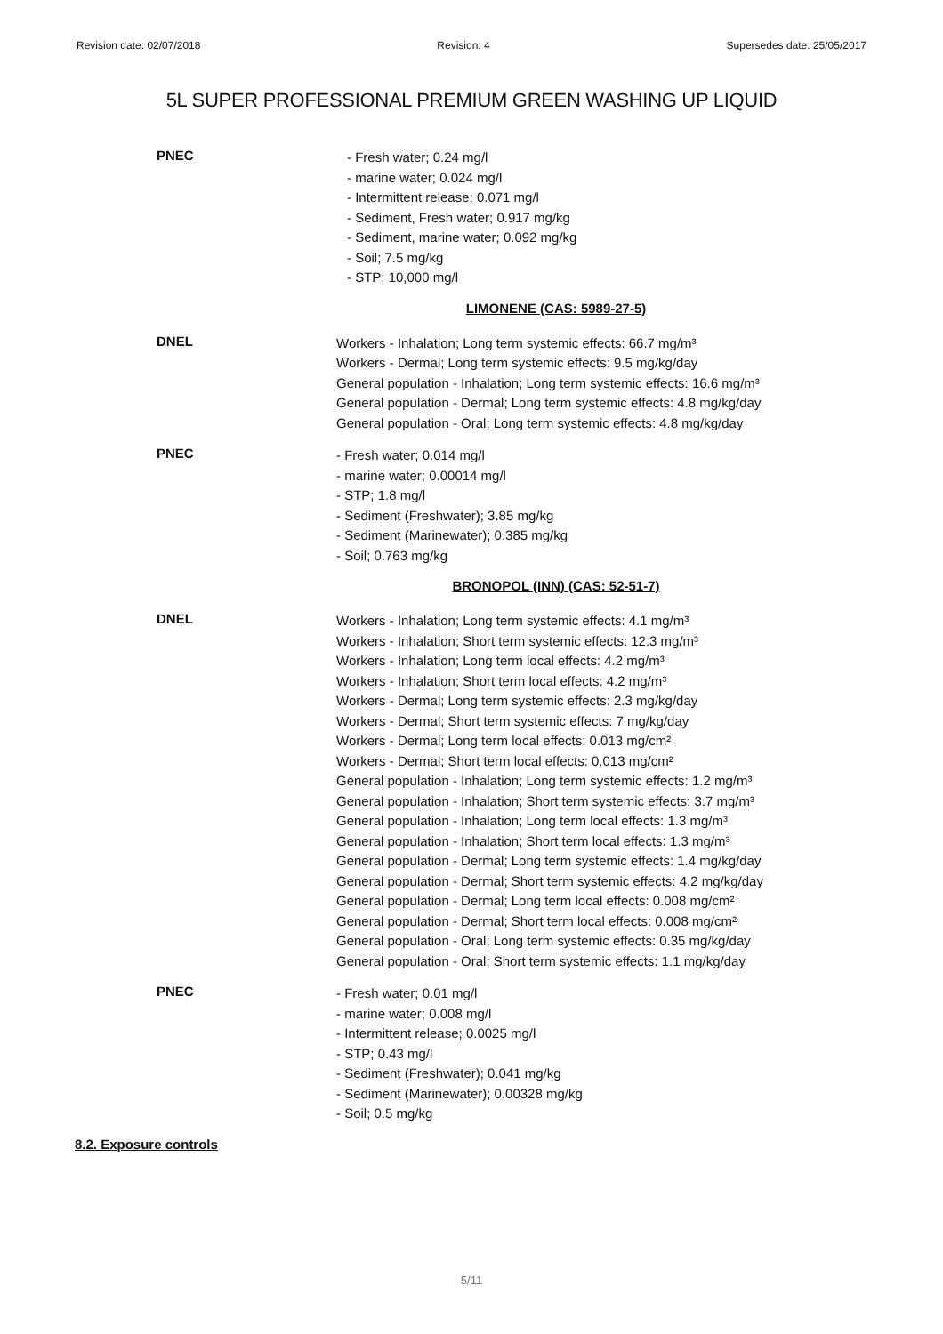Revision date: 02/07/2018 Revision: 4 Supersedes date: 25/05/2017
5L SUPER PROFESSIONAL PREMIUM GREEN WASHING UP LIQUID
PNEC
- Fresh water; 0.24 mg/l
- marine water; 0.024 mg/l
- Intermittent release; 0.071 mg/l
- Sediment, Fresh water; 0.917 mg/kg
- Sediment, marine water; 0.092 mg/kg
- Soil; 7.5 mg/kg
- STP; 10,000 mg/l
LIMONENE (CAS: 5989-27-5)
DNEL
Workers - Inhalation; Long term systemic effects: 66.7 mg/m³
Workers - Dermal; Long term systemic effects: 9.5 mg/kg/day
General population - Inhalation; Long term systemic effects: 16.6 mg/m³
General population - Dermal; Long term systemic effects: 4.8 mg/kg/day
General population - Oral; Long term systemic effects: 4.8 mg/kg/day
PNEC
- Fresh water; 0.014 mg/l
- marine water; 0.00014 mg/l
- STP; 1.8 mg/l
- Sediment (Freshwater); 3.85 mg/kg
- Sediment (Marinewater); 0.385 mg/kg
- Soil; 0.763 mg/kg
BRONOPOL (INN) (CAS: 52-51-7)
DNEL
Workers - Inhalation; Long term systemic effects: 4.1 mg/m³
Workers - Inhalation; Short term systemic effects: 12.3 mg/m³
Workers - Inhalation; Long term local effects: 4.2 mg/m³
Workers - Inhalation; Short term local effects: 4.2 mg/m³
Workers - Dermal; Long term systemic effects: 2.3 mg/kg/day
Workers - Dermal; Short term systemic effects: 7 mg/kg/day
Workers - Dermal; Long term local effects: 0.013 mg/cm²
Workers - Dermal; Short term local effects: 0.013 mg/cm²
General population - Inhalation; Long term systemic effects: 1.2 mg/m³
General population - Inhalation; Short term systemic effects: 3.7 mg/m³
General population - Inhalation; Long term local effects: 1.3 mg/m³
General population - Inhalation; Short term local effects: 1.3 mg/m³
General population - Dermal; Long term systemic effects: 1.4 mg/kg/day
General population - Dermal; Short term systemic effects: 4.2 mg/kg/day
General population - Dermal; Long term local effects: 0.008 mg/cm²
General population - Dermal; Short term local effects: 0.008 mg/cm²
General population - Oral; Long term systemic effects: 0.35 mg/kg/day
General population - Oral; Short term systemic effects: 1.1 mg/kg/day
PNEC
- Fresh water; 0.01 mg/l
- marine water; 0.008 mg/l
- Intermittent release; 0.0025 mg/l
- STP; 0.43 mg/l
- Sediment (Freshwater); 0.041 mg/kg
- Sediment (Marinewater); 0.00328 mg/kg
- Soil; 0.5 mg/kg
8.2. Exposure controls
5/11